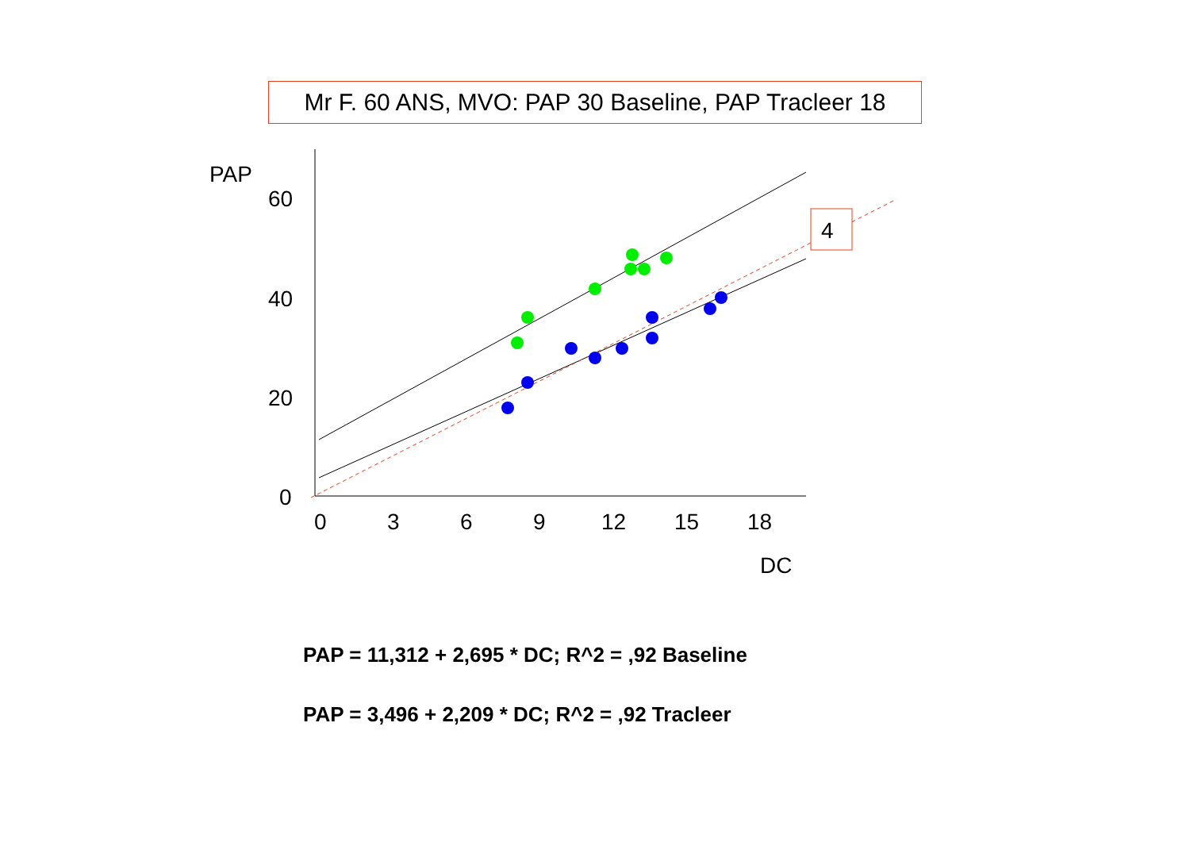Mr F. 60 ANS, MVO: PAP 30 Baseline, PAP Tracleer 18
PAP
60
40
20
0
0
3
6
9
12
15
18
DC
4
PAP = 11,312 + 2,695 * DC; R^2 = ,92 Baseline
PAP = 3,496 + 2,209 * DC; R^2 = ,92 Tracleer